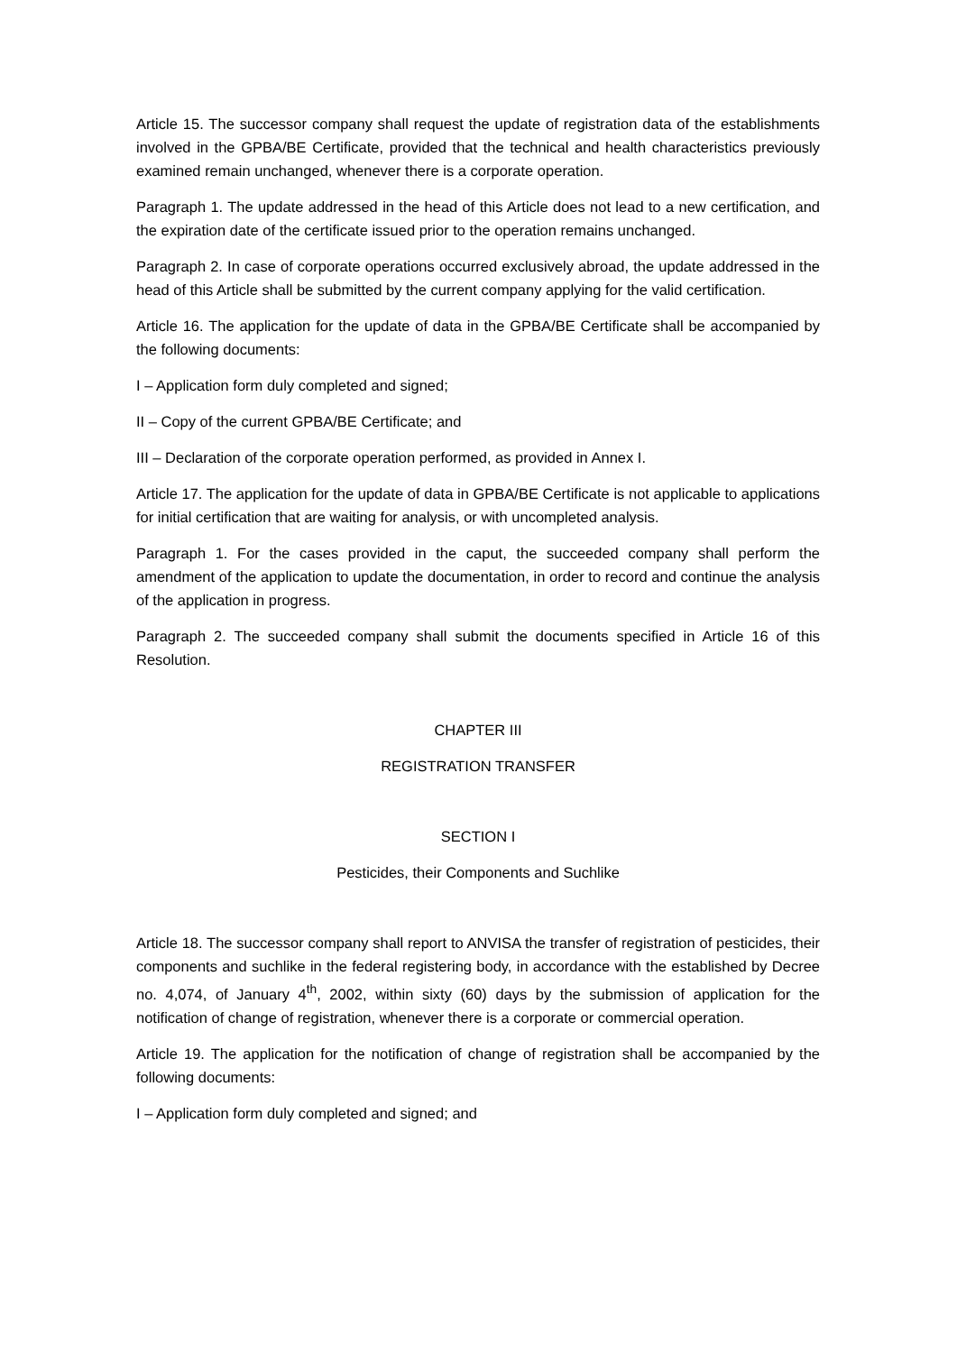Article 15. The successor company shall request the update of registration data of the establishments involved in the GPBA/BE Certificate, provided that the technical and health characteristics previously examined remain unchanged, whenever there is a corporate operation.
Paragraph 1. The update addressed in the head of this Article does not lead to a new certification, and the expiration date of the certificate issued prior to the operation remains unchanged.
Paragraph 2. In case of corporate operations occurred exclusively abroad, the update addressed in the head of this Article shall be submitted by the current company applying for the valid certification.
Article 16. The application for the update of data in the GPBA/BE Certificate shall be accompanied by the following documents:
I – Application form duly completed and signed;
II – Copy of the current GPBA/BE Certificate; and
III – Declaration of the corporate operation performed, as provided in Annex I.
Article 17. The application for the update of data in GPBA/BE Certificate is not applicable to applications for initial certification that are waiting for analysis, or with uncompleted analysis.
Paragraph 1. For the cases provided in the caput, the succeeded company shall perform the amendment of the application to update the documentation, in order to record and continue the analysis of the application in progress.
Paragraph 2. The succeeded company shall submit the documents specified in Article 16 of this Resolution.
CHAPTER III
REGISTRATION TRANSFER
SECTION I
Pesticides, their Components and Suchlike
Article 18. The successor company shall report to ANVISA the transfer of registration of pesticides, their components and suchlike in the federal registering body, in accordance with the established by Decree no. 4,074, of January 4<sup>th</sup>, 2002, within sixty (60) days by the submission of application for the notification of change of registration, whenever there is a corporate or commercial operation.
Article 19. The application for the notification of change of registration shall be accompanied by the following documents:
I – Application form duly completed and signed; and